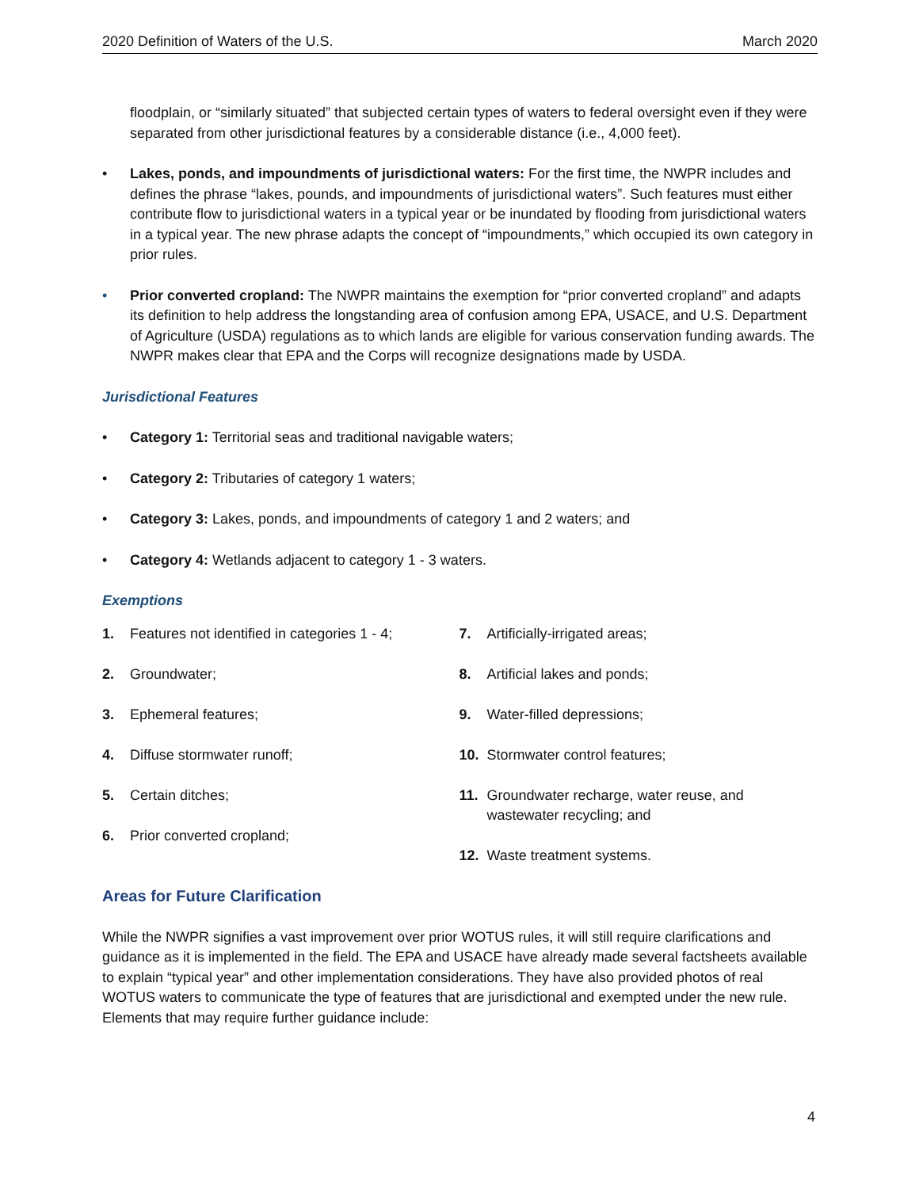2020 Definition of Waters of the U.S. March 2020
floodplain, or “similarly situated” that subjected certain types of waters to federal oversight even if they were separated from other jurisdictional features by a considerable distance (i.e., 4,000 feet).
• Lakes, ponds, and impoundments of jurisdictional waters: For the first time, the NWPR includes and defines the phrase “lakes, pounds, and impoundments of jurisdictional waters”. Such features must either contribute flow to jurisdictional waters in a typical year or be inundated by flooding from jurisdictional waters in a typical year. The new phrase adapts the concept of “impoundments,” which occupied its own category in prior rules.
• Prior converted cropland: The NWPR maintains the exemption for “prior converted cropland” and adapts its definition to help address the longstanding area of confusion among EPA, USACE, and U.S. Department of Agriculture (USDA) regulations as to which lands are eligible for various conservation funding awards. The NWPR makes clear that EPA and the Corps will recognize designations made by USDA.
Jurisdictional Features
• Category 1: Territorial seas and traditional navigable waters;
• Category 2: Tributaries of category 1 waters;
• Category 3: Lakes, ponds, and impoundments of category 1 and 2 waters; and
• Category 4: Wetlands adjacent to category 1 - 3 waters.
Exemptions
1. Features not identified in categories 1 - 4;
2. Groundwater;
3. Ephemeral features;
4. Diffuse stormwater runoff;
5. Certain ditches;
6. Prior converted cropland;
7. Artificially-irrigated areas;
8. Artificial lakes and ponds;
9. Water-filled depressions;
10. Stormwater control features;
11. Groundwater recharge, water reuse, and wastewater recycling; and
12. Waste treatment systems.
Areas for Future Clarification
While the NWPR signifies a vast improvement over prior WOTUS rules, it will still require clarifications and guidance as it is implemented in the field. The EPA and USACE have already made several factsheets available to explain “typical year” and other implementation considerations. They have also provided photos of real WOTUS waters to communicate the type of features that are jurisdictional and exempted under the new rule. Elements that may require further guidance include:
4